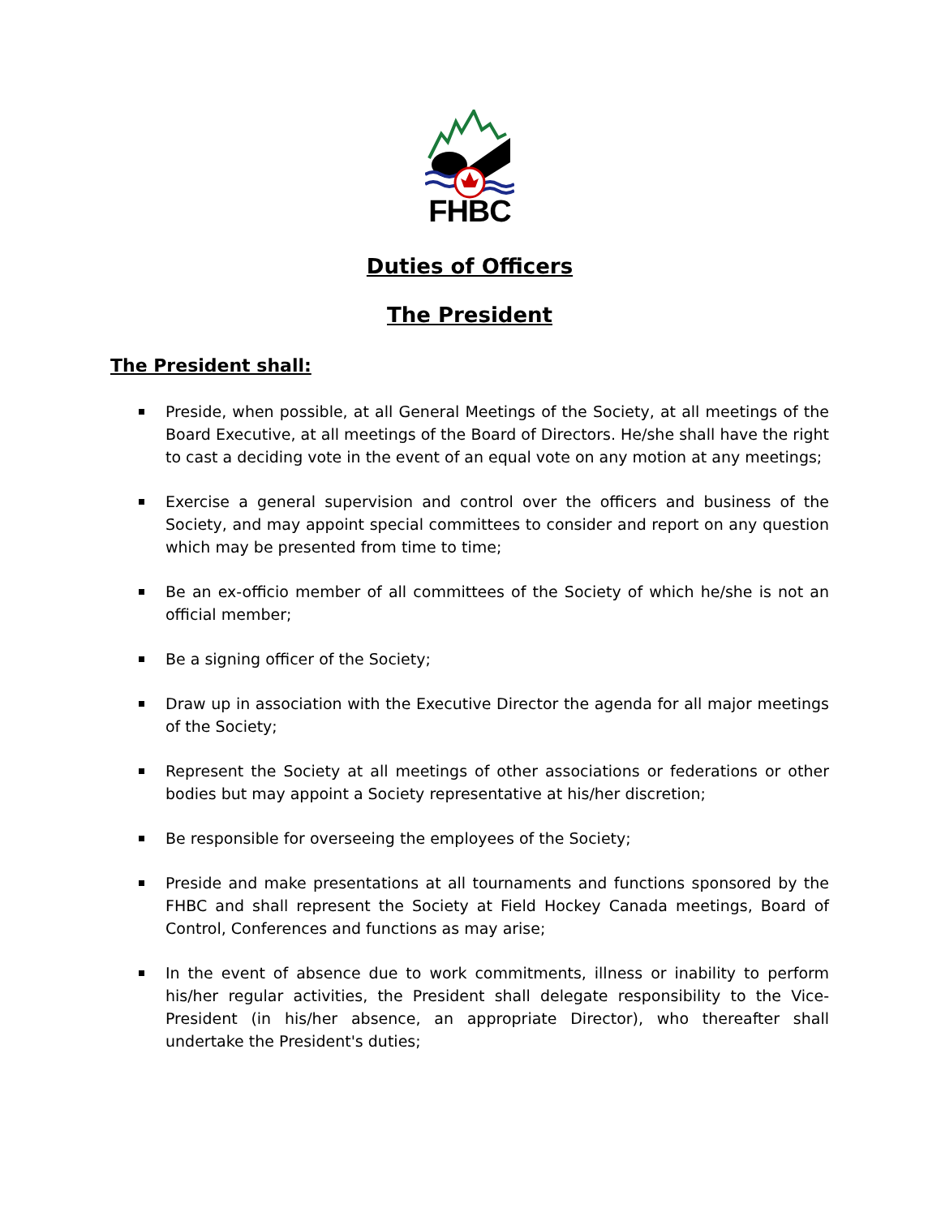FHBC
Duties of Officers
The President
The President shall:
Preside, when possible, at all General Meetings of the Society, at all meetings of the Board Executive, at all meetings of the Board of Directors. He/she shall have the right to cast a deciding vote in the event of an equal vote on any motion at any meetings;
Exercise a general supervision and control over the officers and business of the Society, and may appoint special committees to consider and report on any question which may be presented from time to time;
Be an ex-officio member of all committees of the Society of which he/she is not an official member;
Be a signing officer of the Society;
Draw up in association with the Executive Director the agenda for all major meetings of the Society;
Represent the Society at all meetings of other associations or federations or other bodies but may appoint a Society representative at his/her discretion;
Be responsible for overseeing the employees of the Society;
Preside and make presentations at all tournaments and functions sponsored by the FHBC and shall represent the Society at Field Hockey Canada meetings, Board of Control, Conferences and functions as may arise;
In the event of absence due to work commitments, illness or inability to perform his/her regular activities, the President shall delegate responsibility to the Vice-President (in his/her absence, an appropriate Director), who thereafter shall undertake the President's duties;